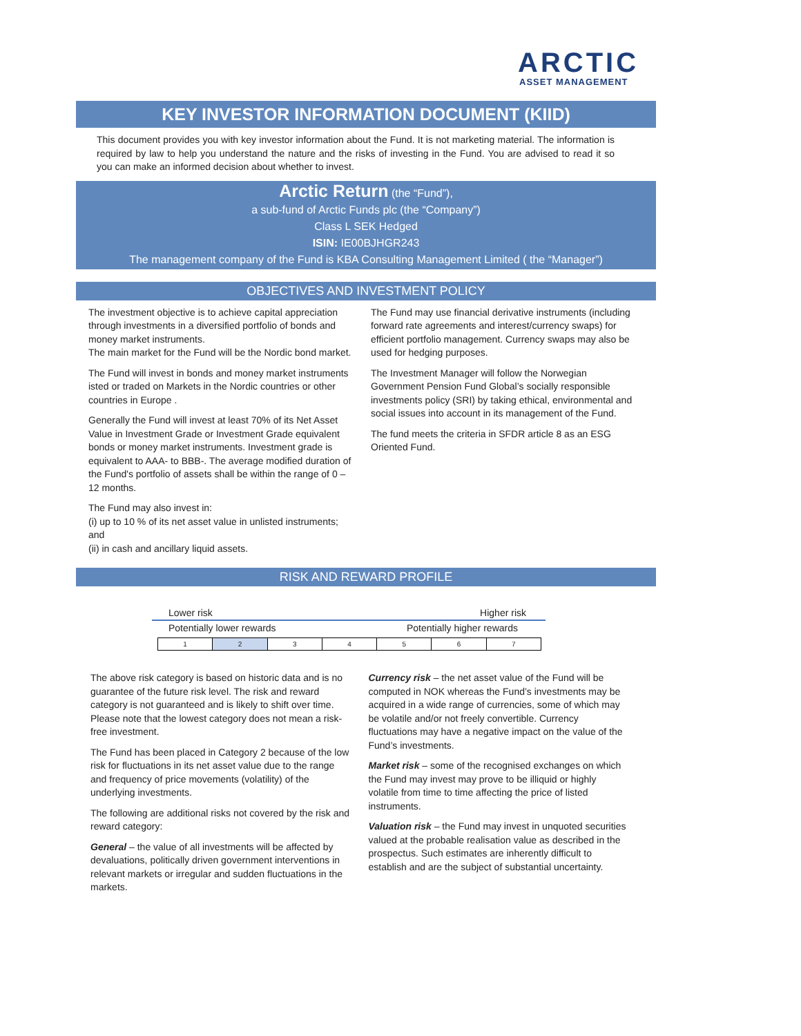ARCTIC
ASSET MANAGEMENT
KEY INVESTOR INFORMATION DOCUMENT (KIID)
This document provides you with key investor information about the Fund. It is not marketing material. The information is required by law to help you understand the nature and the risks of investing in the Fund. You are advised to read it so you can make an informed decision about whether to invest.
Arctic Return (the “Fund”),
a sub-fund of Arctic Funds plc (the “Company”)
Class L SEK Hedged
ISIN: IE00BJHGR243
The management company of the Fund is KBA Consulting Management Limited ( the “Manager”)
OBJECTIVES AND INVESTMENT POLICY
The investment objective is to achieve capital appreciation through investments in a diversified portfolio of bonds and money market instruments.
The main market for the Fund will be the Nordic bond market.
The Fund will invest in bonds and money market instruments isted or traded on Markets in the Nordic countries or other countries in Europe .
Generally the Fund will invest at least 70% of its Net Asset Value in Investment Grade or Investment Grade equivalent bonds or money market instruments. Investment grade is equivalent to AAA- to BBB-. The average modified duration of the Fund's portfolio of assets shall be within the range of 0 – 12 months.
The Fund may also invest in:
(i) up to 10 % of its net asset value in unlisted instruments; and
(ii) in cash and ancillary liquid assets.
The Fund may use financial derivative instruments (including forward rate agreements and interest/currency swaps) for efficient portfolio management. Currency swaps may also be used for hedging purposes.
The Investment Manager will follow the Norwegian Government Pension Fund Global’s socially responsible investments policy (SRI) by taking ethical, environmental and social issues into account in its management of the Fund.
The fund meets the criteria in SFDR article 8 as an ESG Oriented Fund.
RISK AND REWARD PROFILE
Lower risk Higher risk
Potentially lower rewards Potentially higher rewards
| 1 | 2 | 3 | 4 | 5 | 6 | 7 |
The above risk category is based on historic data and is no guarantee of the future risk level. The risk and reward category is not guaranteed and is likely to shift over time. Please note that the lowest category does not mean a risk-free investment.
The Fund has been placed in Category 2 because of the low risk for fluctuations in its net asset value due to the range and frequency of price movements (volatility) of the underlying investments.
The following are additional risks not covered by the risk and reward category:
General – the value of all investments will be affected by devaluations, politically driven government interventions in relevant markets or irregular and sudden fluctuations in the markets.
Currency risk – the net asset value of the Fund will be computed in NOK whereas the Fund’s investments may be acquired in a wide range of currencies, some of which may be volatile and/or not freely convertible. Currency fluctuations may have a negative impact on the value of the Fund’s investments.
Market risk – some of the recognised exchanges on which the Fund may invest may prove to be illiquid or highly volatile from time to time affecting the price of listed instruments.
Valuation risk – the Fund may invest in unquoted securities valued at the probable realisation value as described in the prospectus. Such estimates are inherently difficult to establish and are the subject of substantial uncertainty.